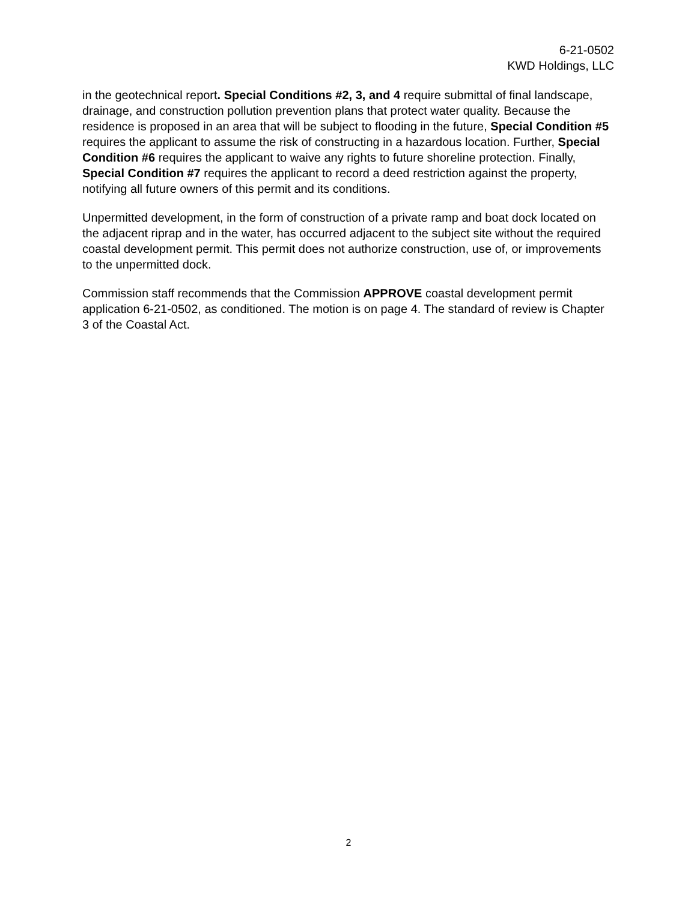6-21-0502
KWD Holdings, LLC
in the geotechnical report. Special Conditions #2, 3, and 4 require submittal of final landscape, drainage, and construction pollution prevention plans that protect water quality. Because the residence is proposed in an area that will be subject to flooding in the future, Special Condition #5 requires the applicant to assume the risk of constructing in a hazardous location. Further, Special Condition #6 requires the applicant to waive any rights to future shoreline protection. Finally, Special Condition #7 requires the applicant to record a deed restriction against the property, notifying all future owners of this permit and its conditions.
Unpermitted development, in the form of construction of a private ramp and boat dock located on the adjacent riprap and in the water, has occurred adjacent to the subject site without the required coastal development permit. This permit does not authorize construction, use of, or improvements to the unpermitted dock.
Commission staff recommends that the Commission APPROVE coastal development permit application 6-21-0502, as conditioned. The motion is on page 4. The standard of review is Chapter 3 of the Coastal Act.
2